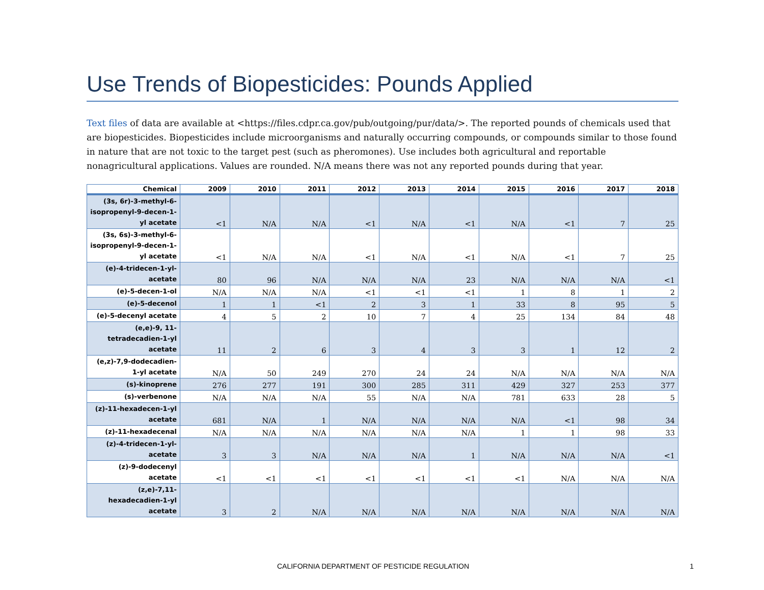Use Trends of Biopesticides: Pounds Applied
Text files of data are available at <https://files.cdpr.ca.gov/pub/outgoing/pur/data/>. The reported pounds of chemicals used that are biopesticides. Biopesticides include microorganisms and naturally occurring compounds, or compounds similar to those found in nature that are not toxic to the target pest (such as pheromones). Use includes both agricultural and reportable nonagricultural applications. Values are rounded. N/A means there was not any reported pounds during that year.
| Chemical | 2009 | 2010 | 2011 | 2012 | 2013 | 2014 | 2015 | 2016 | 2017 | 2018 |
| --- | --- | --- | --- | --- | --- | --- | --- | --- | --- | --- |
| (3s, 6r)-3-methyl-6-isopropenyl-9-decen-1-yl acetate | <1 | N/A | N/A | <1 | N/A | <1 | N/A | <1 | 7 | 25 |
| (3s, 6s)-3-methyl-6-isopropenyl-9-decen-1-yl acetate | <1 | N/A | N/A | <1 | N/A | <1 | N/A | <1 | 7 | 25 |
| (e)-4-tridecen-1-yl-acetate | 80 | 96 | N/A | N/A | N/A | 23 | N/A | N/A | N/A | <1 |
| (e)-5-decen-1-ol | N/A | N/A | N/A | <1 | <1 | <1 | 1 | 8 | 1 | 2 |
| (e)-5-decenol | 1 | 1 | <1 | 2 | 3 | 1 | 33 | 8 | 95 | 5 |
| (e)-5-decenyl acetate | 4 | 5 | 2 | 10 | 7 | 4 | 25 | 134 | 84 | 48 |
| (e,e)-9, 11-tetradecadien-1-yl acetate | 11 | 2 | 6 | 3 | 4 | 3 | 3 | 1 | 12 | 2 |
| (e,z)-7,9-dodecadien-1-yl acetate | N/A | 50 | 249 | 270 | 24 | 24 | N/A | N/A | N/A | N/A |
| (s)-kinoprene | 276 | 277 | 191 | 300 | 285 | 311 | 429 | 327 | 253 | 377 |
| (s)-verbenone | N/A | N/A | N/A | 55 | N/A | N/A | 781 | 633 | 28 | 5 |
| (z)-11-hexadecen-1-yl acetate | 681 | N/A | 1 | N/A | N/A | N/A | N/A | <1 | 98 | 34 |
| (z)-11-hexadecenal | N/A | N/A | N/A | N/A | N/A | N/A | 1 | 1 | 98 | 33 |
| (z)-4-tridecen-1-yl-acetate | 3 | 3 | N/A | N/A | N/A | 1 | N/A | N/A | N/A | <1 |
| (z)-9-dodecenyl acetate | <1 | <1 | <1 | <1 | <1 | <1 | <1 | N/A | N/A | N/A |
| (z,e)-7,11-hexadecadien-1-yl acetate | 3 | 2 | N/A | N/A | N/A | N/A | N/A | N/A | N/A | N/A |
CALIFORNIA DEPARTMENT OF PESTICIDE REGULATION 1